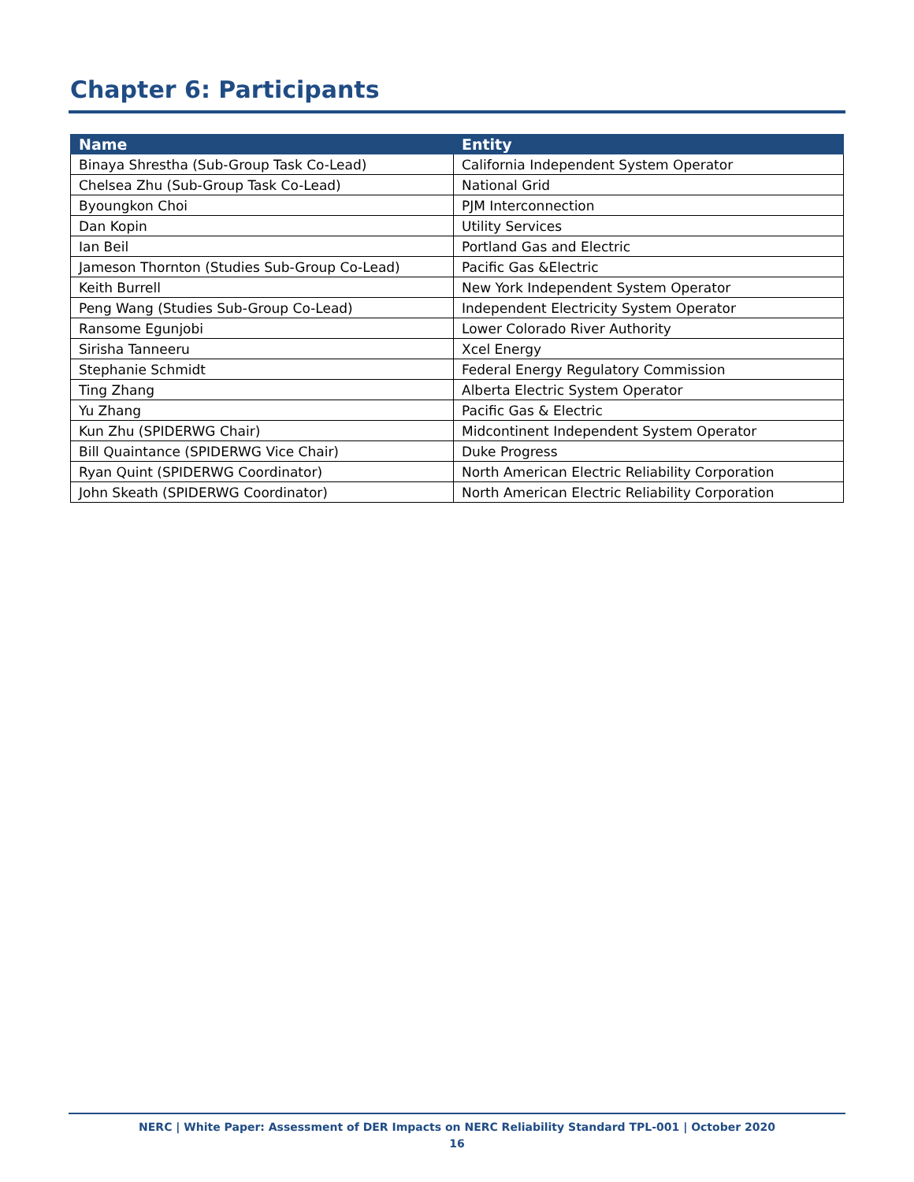Chapter 6: Participants
| Name | Entity |
| --- | --- |
| Binaya Shrestha (Sub-Group Task Co-Lead) | California Independent System Operator |
| Chelsea Zhu (Sub-Group Task Co-Lead) | National Grid |
| Byoungkon Choi | PJM Interconnection |
| Dan Kopin | Utility Services |
| Ian Beil | Portland Gas and Electric |
| Jameson Thornton (Studies Sub-Group Co-Lead) | Pacific Gas &Electric |
| Keith Burrell | New York Independent System Operator |
| Peng Wang (Studies Sub-Group Co-Lead) | Independent Electricity System Operator |
| Ransome Egunjobi | Lower Colorado River Authority |
| Sirisha Tanneeru | Xcel Energy |
| Stephanie Schmidt | Federal Energy Regulatory Commission |
| Ting Zhang | Alberta Electric System Operator |
| Yu Zhang | Pacific Gas & Electric |
| Kun Zhu (SPIDERWG Chair) | Midcontinent Independent System Operator |
| Bill Quaintance (SPIDERWG Vice Chair) | Duke Progress |
| Ryan Quint (SPIDERWG Coordinator) | North American Electric Reliability Corporation |
| John Skeath (SPIDERWG Coordinator) | North American Electric Reliability Corporation |
NERC | White Paper: Assessment of DER Impacts on NERC Reliability Standard TPL-001 | October 2020
16